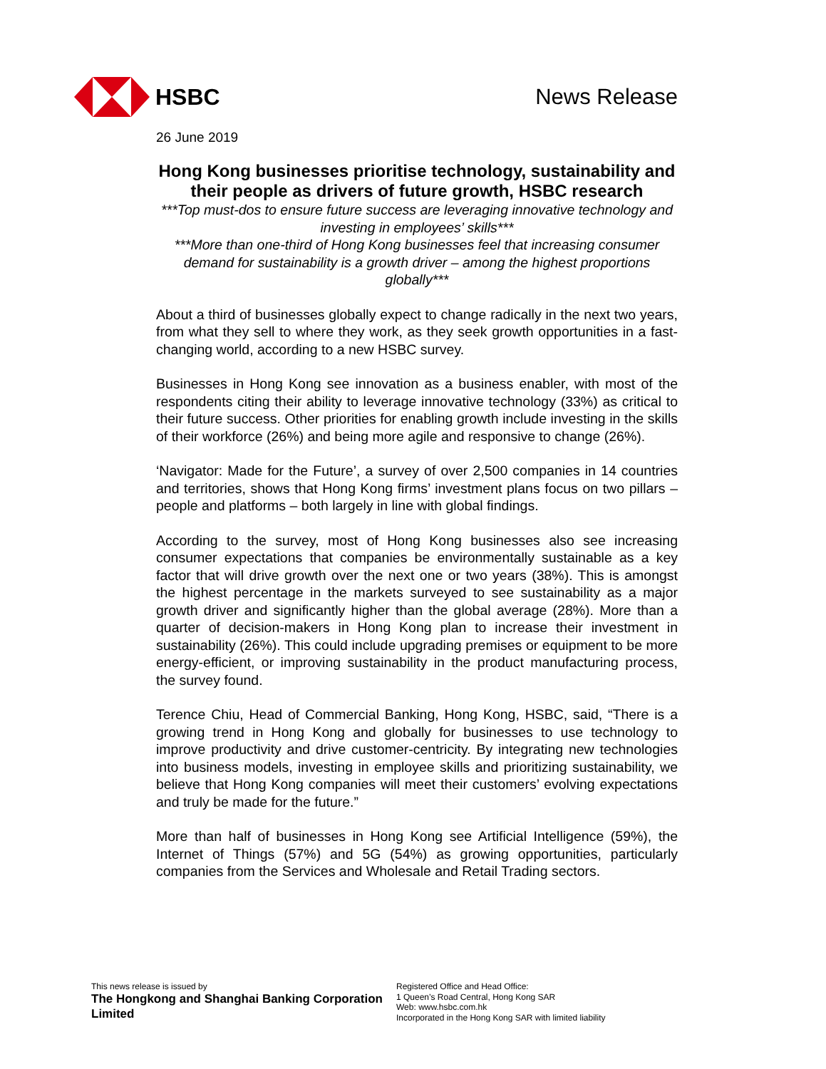HSBC News Release
26 June 2019
Hong Kong businesses prioritise technology, sustainability and their people as drivers of future growth, HSBC research
***Top must-dos to ensure future success are leveraging innovative technology and investing in employees’ skills***
***More than one-third of Hong Kong businesses feel that increasing consumer demand for sustainability is a growth driver – among the highest proportions globally***
About a third of businesses globally expect to change radically in the next two years, from what they sell to where they work, as they seek growth opportunities in a fast-changing world, according to a new HSBC survey.
Businesses in Hong Kong see innovation as a business enabler, with most of the respondents citing their ability to leverage innovative technology (33%) as critical to their future success. Other priorities for enabling growth include investing in the skills of their workforce (26%) and being more agile and responsive to change (26%).
‘Navigator: Made for the Future’, a survey of over 2,500 companies in 14 countries and territories, shows that Hong Kong firms’ investment plans focus on two pillars – people and platforms – both largely in line with global findings.
According to the survey, most of Hong Kong businesses also see increasing consumer expectations that companies be environmentally sustainable as a key factor that will drive growth over the next one or two years (38%). This is amongst the highest percentage in the markets surveyed to see sustainability as a major growth driver and significantly higher than the global average (28%). More than a quarter of decision-makers in Hong Kong plan to increase their investment in sustainability (26%). This could include upgrading premises or equipment to be more energy-efficient, or improving sustainability in the product manufacturing process, the survey found.
Terence Chiu, Head of Commercial Banking, Hong Kong, HSBC, said, “There is a growing trend in Hong Kong and globally for businesses to use technology to improve productivity and drive customer-centricity. By integrating new technologies into business models, investing in employee skills and prioritizing sustainability, we believe that Hong Kong companies will meet their customers’ evolving expectations and truly be made for the future.”
More than half of businesses in Hong Kong see Artificial Intelligence (59%), the Internet of Things (57%) and 5G (54%) as growing opportunities, particularly companies from the Services and Wholesale and Retail Trading sectors.
This news release is issued by
The Hongkong and Shanghai Banking Corporation Limited
Registered Office and Head Office:
1 Queen’s Road Central, Hong Kong SAR
Web: www.hsbc.com.hk
Incorporated in the Hong Kong SAR with limited liability